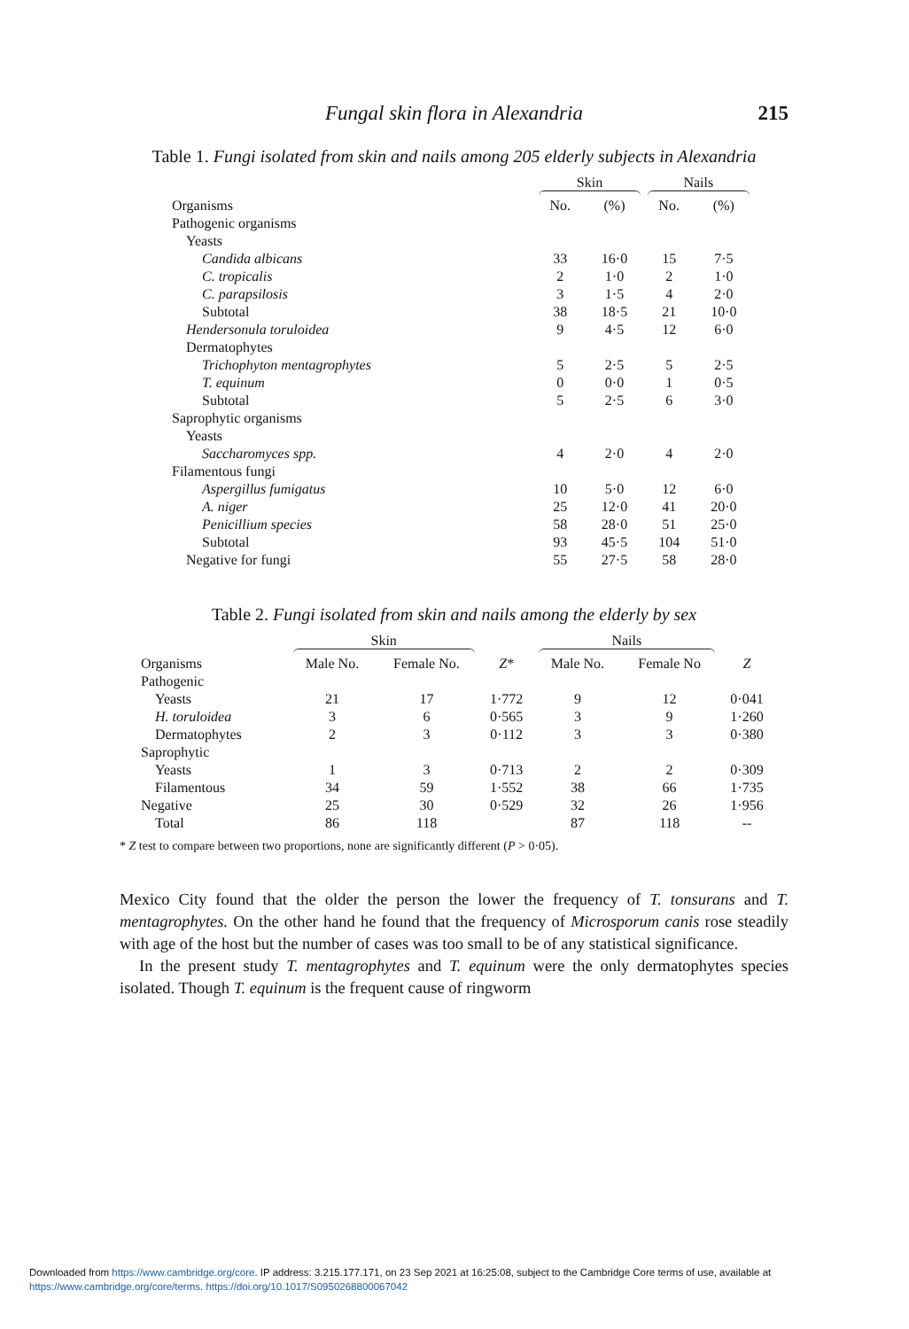Fungal skin flora in Alexandria
215
Table 1. Fungi isolated from skin and nails among 205 elderly subjects in Alexandria
| | Skin | | Nails | |
| Organisms | No. | (%) | No. | (%) |
| Pathogenic organisms | | | | |
| Yeasts | | | | |
| Candida albicans | 33 | 16·0 | 15 | 7·5 |
| C. tropicalis | 2 | 1·0 | 2 | 1·0 |
| C. parapsilosis | 3 | 1·5 | 4 | 2·0 |
| Subtotal | 38 | 18·5 | 21 | 10·0 |
| Hendersonula toruloidea | 9 | 4·5 | 12 | 6·0 |
| Dermatophytes | | | | |
| Trichophyton mentagrophytes | 5 | 2·5 | 5 | 2·5 |
| T. equinum | 0 | 0·0 | 1 | 0·5 |
| Subtotal | 5 | 2·5 | 6 | 3·0 |
| Saprophytic organisms | | | | |
| Yeasts | | | | |
| Saccharomyces spp. | 4 | 2·0 | 4 | 2·0 |
| Filamentous fungi | | | | |
| Aspergillus fumigatus | 10 | 5·0 | 12 | 6·0 |
| A. niger | 25 | 12·0 | 41 | 20·0 |
| Penicillium species | 58 | 28·0 | 51 | 25·0 |
| Subtotal | 93 | 45·5 | 104 | 51·0 |
| Negative for fungi | 55 | 27·5 | 58 | 28·0 |
Table 2. Fungi isolated from skin and nails among the elderly by sex
| | Skin | | | Nails | | |
| Organisms | Male No. | Female No. | Z * | Male No. | Female No | Z |
| Pathogenic | | | | | | |
| Yeasts | 21 | 17 | 1·772 | 9 | 12 | 0·041 |
| H. toruloidea | 3 | 6 | 0·565 | 3 | 9 | 1·260 |
| Dermatophytes | 2 | 3 | 0·112 | 3 | 3 | 0·380 |
| Saprophytic | | | | | | |
| Yeasts | 1 | 3 | 0·713 | 2 | 2 | 0·309 |
| Filamentous | 34 | 59 | 1·552 | 38 | 66 | 1·735 |
| Negative | 25 | 30 | 0·529 | 32 | 26 | 1·956 |
| Total | 86 | 118 | | 87 | 118 | -- |
* Z test to compare between two proportions, none are significantly different (P > 0·05).
Mexico City found that the older the person the lower the frequency of T. tonsurans and T. mentagrophytes. On the other hand he found that the frequency of Microsporum canis rose steadily with age of the host but the number of cases was too small to be of any statistical significance.
In the present study T. mentagrophytes and T. equinum were the only dermatophytes species isolated. Though T. equinum is the frequent cause of ringworm
Downloaded from https://www.cambridge.org/core. IP address: 3.215.177.171, on 23 Sep 2021 at 16:25:08, subject to the Cambridge Core terms of use, available at
https://www.cambridge.org/core/terms. https://doi.org/10.1017/S0950268800067042